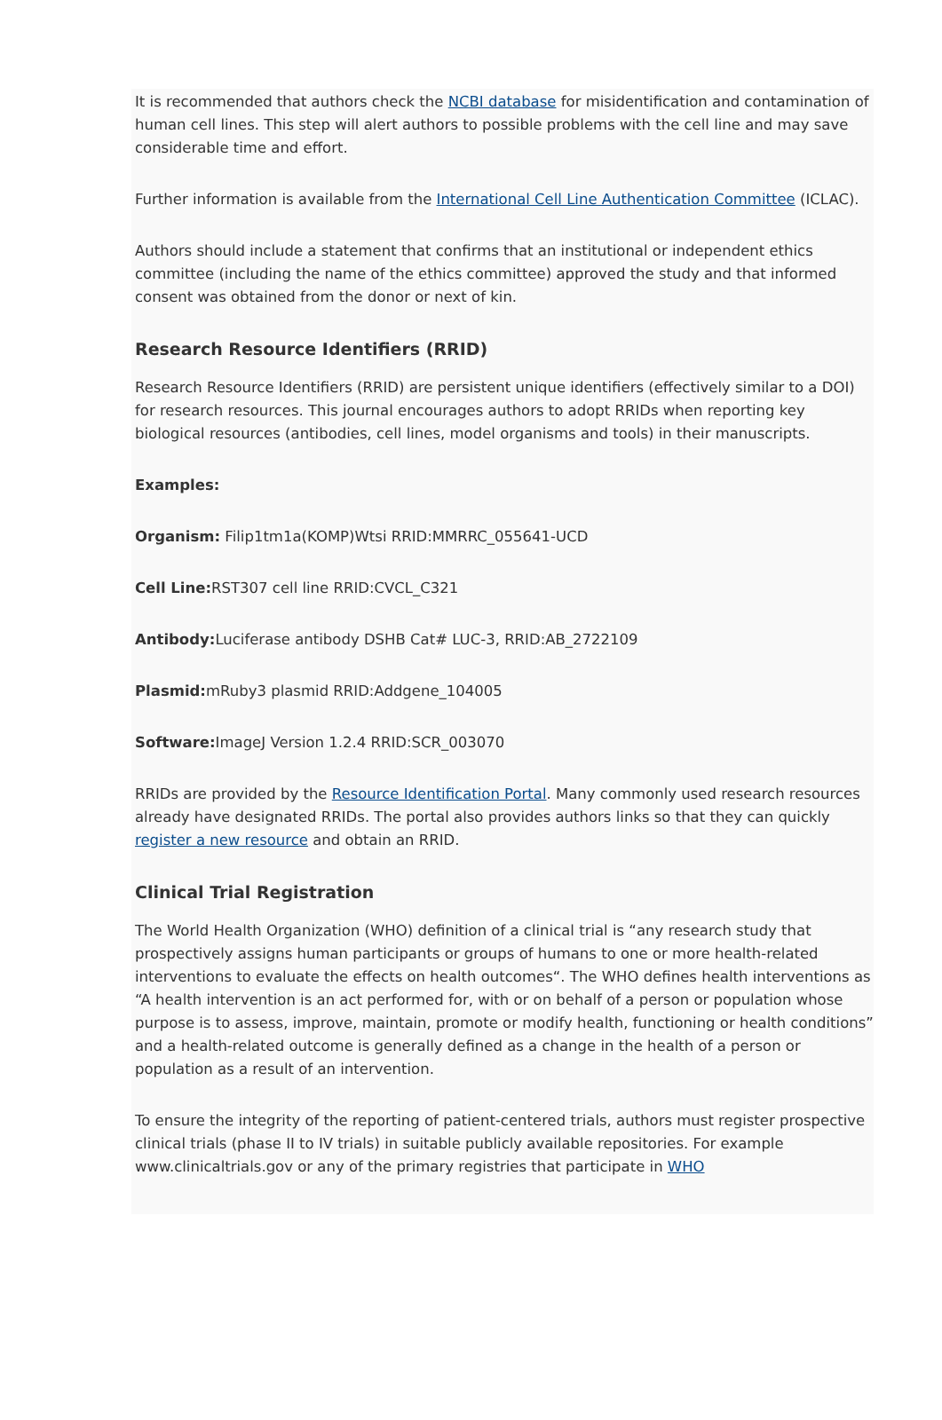It is recommended that authors check the NCBI database for misidentification and contamination of human cell lines. This step will alert authors to possible problems with the cell line and may save considerable time and effort.
Further information is available from the International Cell Line Authentication Committee (ICLAC).
Authors should include a statement that confirms that an institutional or independent ethics committee (including the name of the ethics committee) approved the study and that informed consent was obtained from the donor or next of kin.
Research Resource Identifiers (RRID)
Research Resource Identifiers (RRID) are persistent unique identifiers (effectively similar to a DOI) for research resources. This journal encourages authors to adopt RRIDs when reporting key biological resources (antibodies, cell lines, model organisms and tools) in their manuscripts.
Examples:
Organism: Filip1tm1a(KOMP)Wtsi RRID:MMRRC_055641-UCD
Cell Line: RST307 cell line RRID:CVCL_C321
Antibody: Luciferase antibody DSHB Cat# LUC-3, RRID:AB_2722109
Plasmid: mRuby3 plasmid RRID:Addgene_104005
Software: ImageJ Version 1.2.4 RRID:SCR_003070
RRIDs are provided by the Resource Identification Portal. Many commonly used research resources already have designated RRIDs. The portal also provides authors links so that they can quickly register a new resource and obtain an RRID.
Clinical Trial Registration
The World Health Organization (WHO) definition of a clinical trial is “any research study that prospectively assigns human participants or groups of humans to one or more health-related interventions to evaluate the effects on health outcomes“. The WHO defines health interventions as “A health intervention is an act performed for, with or on behalf of a person or population whose purpose is to assess, improve, maintain, promote or modify health, functioning or health conditions” and a health-related outcome is generally defined as a change in the health of a person or population as a result of an intervention.
To ensure the integrity of the reporting of patient-centered trials, authors must register prospective clinical trials (phase II to IV trials) in suitable publicly available repositories. For example www.clinicaltrials.gov or any of the primary registries that participate in WHO